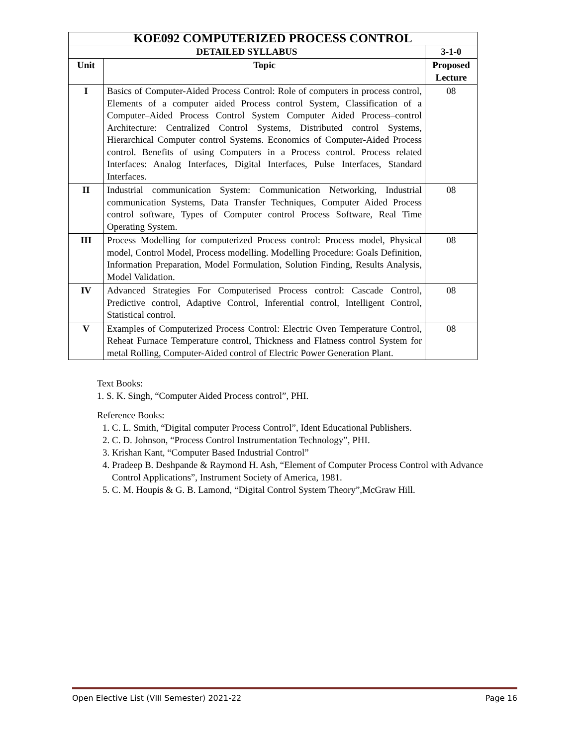| KOE092 COMPUTERIZED PROCESS CONTROL | | |
| DETAILED SYLLABUS | | 3-1-0 |
| Unit | Topic | Proposed Lecture |
| I | Basics of Computer-Aided Process Control: Role of computers in process control, Elements of a computer aided Process control System, Classification of a Computer–Aided Process Control System Computer Aided Process–control Architecture: Centralized Control Systems, Distributed control Systems, Hierarchical Computer control Systems. Economics of Computer-Aided Process control. Benefits of using Computers in a Process control. Process related Interfaces: Analog Interfaces, Digital Interfaces, Pulse Interfaces, Standard Interfaces. | 08 |
| II | Industrial communication System: Communication Networking, Industrial communication Systems, Data Transfer Techniques, Computer Aided Process control software, Types of Computer control Process Software, Real Time Operating System. | 08 |
| III | Process Modelling for computerized Process control: Process model, Physical model, Control Model, Process modelling. Modelling Procedure: Goals Definition, Information Preparation, Model Formulation, Solution Finding, Results Analysis, Model Validation. | 08 |
| IV | Advanced Strategies For Computerised Process control: Cascade Control, Predictive control, Adaptive Control, Inferential control, Intelligent Control, Statistical control. | 08 |
| V | Examples of Computerized Process Control: Electric Oven Temperature Control, Reheat Furnace Temperature control, Thickness and Flatness control System for metal Rolling, Computer-Aided control of Electric Power Generation Plant. | 08 |
Text Books:
1. S. K. Singh, “Computer Aided Process control”, PHI.
Reference Books:
1. C. L. Smith, “Digital computer Process Control”, Ident Educational Publishers.
2. C. D. Johnson, “Process Control Instrumentation Technology”, PHI.
3. Krishan Kant, “Computer Based Industrial Control”
4. Pradeep B. Deshpande & Raymond H. Ash, “Element of Computer Process Control with Advance Control Applications”, Instrument Society of America, 1981.
5. C. M. Houpis & G. B. Lamond, “Digital Control System Theory”,McGraw Hill.
Open Elective List (VIII Semester) 2021-22 Page 16